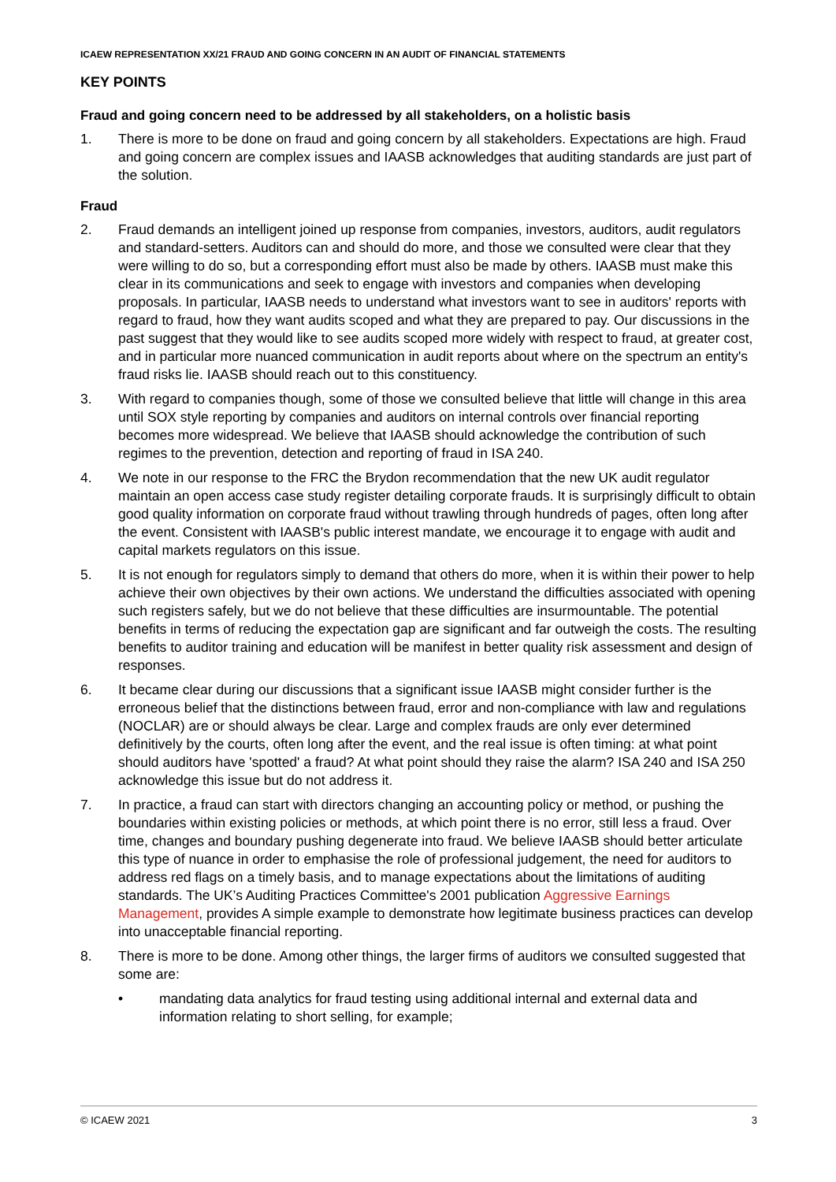ICAEW REPRESENTATION XX/21 FRAUD AND GOING CONCERN IN AN AUDIT OF FINANCIAL STATEMENTS
KEY POINTS
Fraud and going concern need to be addressed by all stakeholders, on a holistic basis
1. There is more to be done on fraud and going concern by all stakeholders. Expectations are high. Fraud and going concern are complex issues and IAASB acknowledges that auditing standards are just part of the solution.
Fraud
2. Fraud demands an intelligent joined up response from companies, investors, auditors, audit regulators and standard-setters. Auditors can and should do more, and those we consulted were clear that they were willing to do so, but a corresponding effort must also be made by others. IAASB must make this clear in its communications and seek to engage with investors and companies when developing proposals. In particular, IAASB needs to understand what investors want to see in auditors' reports with regard to fraud, how they want audits scoped and what they are prepared to pay. Our discussions in the past suggest that they would like to see audits scoped more widely with respect to fraud, at greater cost, and in particular more nuanced communication in audit reports about where on the spectrum an entity's fraud risks lie. IAASB should reach out to this constituency.
3. With regard to companies though, some of those we consulted believe that little will change in this area until SOX style reporting by companies and auditors on internal controls over financial reporting becomes more widespread. We believe that IAASB should acknowledge the contribution of such regimes to the prevention, detection and reporting of fraud in ISA 240.
4. We note in our response to the FRC the Brydon recommendation that the new UK audit regulator maintain an open access case study register detailing corporate frauds. It is surprisingly difficult to obtain good quality information on corporate fraud without trawling through hundreds of pages, often long after the event. Consistent with IAASB's public interest mandate, we encourage it to engage with audit and capital markets regulators on this issue.
5. It is not enough for regulators simply to demand that others do more, when it is within their power to help achieve their own objectives by their own actions. We understand the difficulties associated with opening such registers safely, but we do not believe that these difficulties are insurmountable. The potential benefits in terms of reducing the expectation gap are significant and far outweigh the costs. The resulting benefits to auditor training and education will be manifest in better quality risk assessment and design of responses.
6. It became clear during our discussions that a significant issue IAASB might consider further is the erroneous belief that the distinctions between fraud, error and non-compliance with law and regulations (NOCLAR) are or should always be clear. Large and complex frauds are only ever determined definitively by the courts, often long after the event, and the real issue is often timing: at what point should auditors have 'spotted' a fraud? At what point should they raise the alarm? ISA 240 and ISA 250 acknowledge this issue but do not address it.
7. In practice, a fraud can start with directors changing an accounting policy or method, or pushing the boundaries within existing policies or methods, at which point there is no error, still less a fraud. Over time, changes and boundary pushing degenerate into fraud. We believe IAASB should better articulate this type of nuance in order to emphasise the role of professional judgement, the need for auditors to address red flags on a timely basis, and to manage expectations about the limitations of auditing standards. The UK’s Auditing Practices Committee's 2001 publication Aggressive Earnings Management, provides A simple example to demonstrate how legitimate business practices can develop into unacceptable financial reporting.
8. There is more to be done. Among other things, the larger firms of auditors we consulted suggested that some are:
• mandating data analytics for fraud testing using additional internal and external data and information relating to short selling, for example;
© ICAEW 2021 3